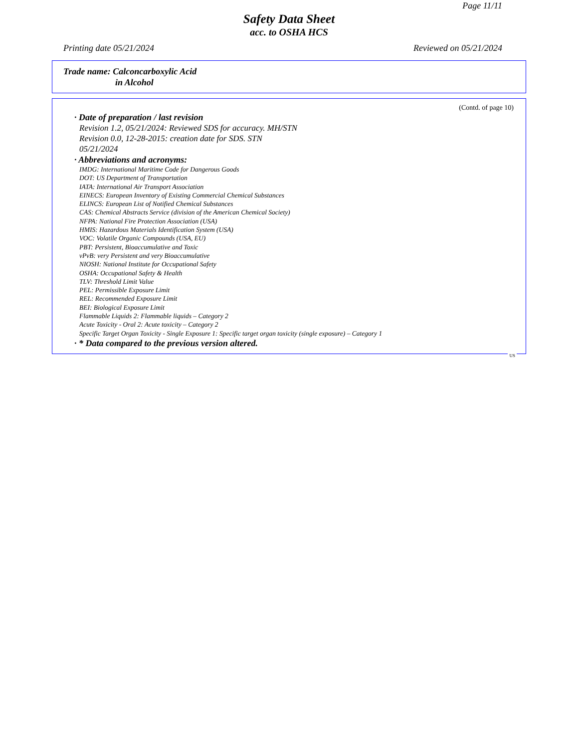Page 11/11
Safety Data Sheet
acc. to OSHA HCS
Printing date 05/21/2024 Reviewed on 05/21/2024
Trade name: Calconcarboxylic Acid
in Alcohol
(Contd. of page 10)
· Date of preparation / last revision
Revision 1.2, 05/21/2024: Reviewed SDS for accuracy. MH/STN
Revision 0.0, 12-28-2015: creation date for SDS. STN
05/21/2024
· Abbreviations and acronyms:
IMDG: International Maritime Code for Dangerous Goods
DOT: US Department of Transportation
IATA: International Air Transport Association
EINECS: European Inventory of Existing Commercial Chemical Substances
ELINCS: European List of Notified Chemical Substances
CAS: Chemical Abstracts Service (division of the American Chemical Society)
NFPA: National Fire Protection Association (USA)
HMIS: Hazardous Materials Identification System (USA)
VOC: Volatile Organic Compounds (USA, EU)
PBT: Persistent, Bioaccumulative and Toxic
vPvB: very Persistent and very Bioaccumulative
NIOSH: National Institute for Occupational Safety
OSHA: Occupational Safety & Health
TLV: Threshold Limit Value
PEL: Permissible Exposure Limit
REL: Recommended Exposure Limit
BEI: Biological Exposure Limit
Flammable Liquids 2: Flammable liquids – Category 2
Acute Toxicity - Oral 2: Acute toxicity – Category 2
Specific Target Organ Toxicity - Single Exposure 1: Specific target organ toxicity (single exposure) – Category 1
· * Data compared to the previous version altered.
US